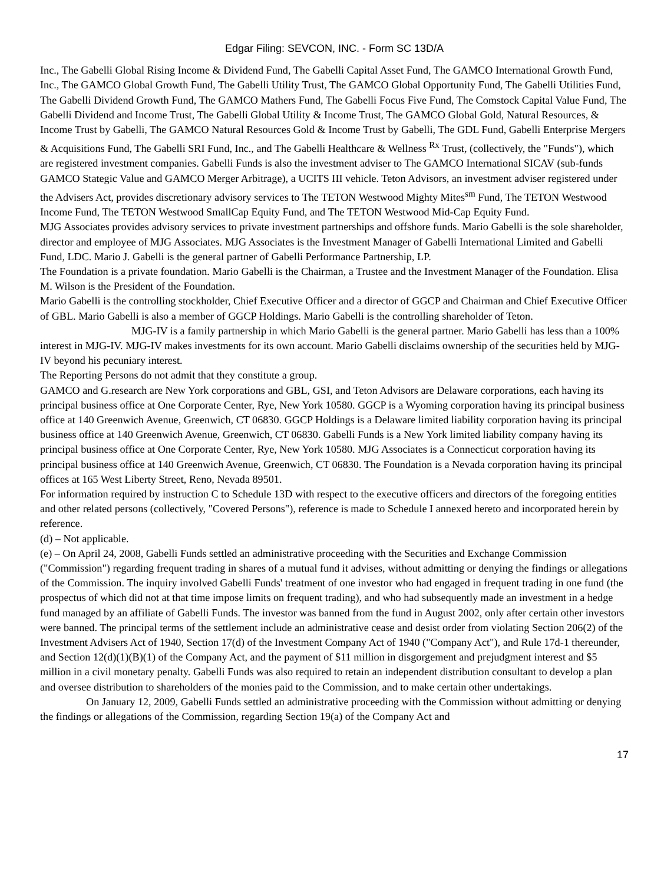Edgar Filing: SEVCON, INC. - Form SC 13D/A
Inc., The Gabelli Global Rising Income & Dividend Fund, The Gabelli Capital Asset Fund, The GAMCO International Growth Fund, Inc., The GAMCO Global Growth Fund, The Gabelli Utility Trust, The GAMCO Global Opportunity Fund, The Gabelli Utilities Fund, The Gabelli Dividend Growth Fund, The GAMCO Mathers Fund, The Gabelli Focus Five Fund, The Comstock Capital Value Fund, The Gabelli Dividend and Income Trust, The Gabelli Global Utility & Income Trust, The GAMCO Global Gold, Natural Resources, & Income Trust by Gabelli, The GAMCO Natural Resources Gold & Income Trust by Gabelli, The GDL Fund, Gabelli Enterprise Mergers & Acquisitions Fund, The Gabelli SRI Fund, Inc., and The Gabelli Healthcare & Wellness <sup>Rx</sup> Trust, (collectively, the "Funds"), which are registered investment companies. Gabelli Funds is also the investment adviser to The GAMCO International SICAV (sub-funds GAMCO Stategic Value and GAMCO Merger Arbitrage), a UCITS III vehicle. Teton Advisors, an investment adviser registered under the Advisers Act, provides discretionary advisory services to The TETON Westwood Mighty Mites<sup>sm</sup> Fund, The TETON Westwood Income Fund, The TETON Westwood SmallCap Equity Fund, and The TETON Westwood Mid-Cap Equity Fund.
MJG Associates provides advisory services to private investment partnerships and offshore funds. Mario Gabelli is the sole shareholder, director and employee of MJG Associates. MJG Associates is the Investment Manager of Gabelli International Limited and Gabelli Fund, LDC. Mario J. Gabelli is the general partner of Gabelli Performance Partnership, LP.
The Foundation is a private foundation. Mario Gabelli is the Chairman, a Trustee and the Investment Manager of the Foundation. Elisa M. Wilson is the President of the Foundation.
Mario Gabelli is the controlling stockholder, Chief Executive Officer and a director of GGCP and Chairman and Chief Executive Officer of GBL. Mario Gabelli is also a member of GGCP Holdings. Mario Gabelli is the controlling shareholder of Teton.
MJG-IV is a family partnership in which Mario Gabelli is the general partner. Mario Gabelli has less than a 100% interest in MJG-IV. MJG-IV makes investments for its own account. Mario Gabelli disclaims ownership of the securities held by MJG-IV beyond his pecuniary interest.
The Reporting Persons do not admit that they constitute a group.
GAMCO and G.research are New York corporations and GBL, GSI, and Teton Advisors are Delaware corporations, each having its principal business office at One Corporate Center, Rye, New York 10580. GGCP is a Wyoming corporation having its principal business office at 140 Greenwich Avenue, Greenwich, CT 06830. GGCP Holdings is a Delaware limited liability corporation having its principal business office at 140 Greenwich Avenue, Greenwich, CT 06830. Gabelli Funds is a New York limited liability company having its principal business office at One Corporate Center, Rye, New York 10580. MJG Associates is a Connecticut corporation having its principal business office at 140 Greenwich Avenue, Greenwich, CT 06830. The Foundation is a Nevada corporation having its principal offices at 165 West Liberty Street, Reno, Nevada 89501.
For information required by instruction C to Schedule 13D with respect to the executive officers and directors of the foregoing entities and other related persons (collectively, "Covered Persons"), reference is made to Schedule I annexed hereto and incorporated herein by reference.
(d) – Not applicable.
(e) – On April 24, 2008, Gabelli Funds settled an administrative proceeding with the Securities and Exchange Commission ("Commission") regarding frequent trading in shares of a mutual fund it advises, without admitting or denying the findings or allegations of the Commission. The inquiry involved Gabelli Funds' treatment of one investor who had engaged in frequent trading in one fund (the prospectus of which did not at that time impose limits on frequent trading), and who had subsequently made an investment in a hedge fund managed by an affiliate of Gabelli Funds. The investor was banned from the fund in August 2002, only after certain other investors were banned. The principal terms of the settlement include an administrative cease and desist order from violating Section 206(2) of the Investment Advisers Act of 1940, Section 17(d) of the Investment Company Act of 1940 ("Company Act"), and Rule 17d-1 thereunder, and Section 12(d)(1)(B)(1) of the Company Act, and the payment of $11 million in disgorgement and prejudgment interest and $5 million in a civil monetary penalty. Gabelli Funds was also required to retain an independent distribution consultant to develop a plan and oversee distribution to shareholders of the monies paid to the Commission, and to make certain other undertakings.
On January 12, 2009, Gabelli Funds settled an administrative proceeding with the Commission without admitting or denying the findings or allegations of the Commission, regarding Section 19(a) of the Company Act and
17